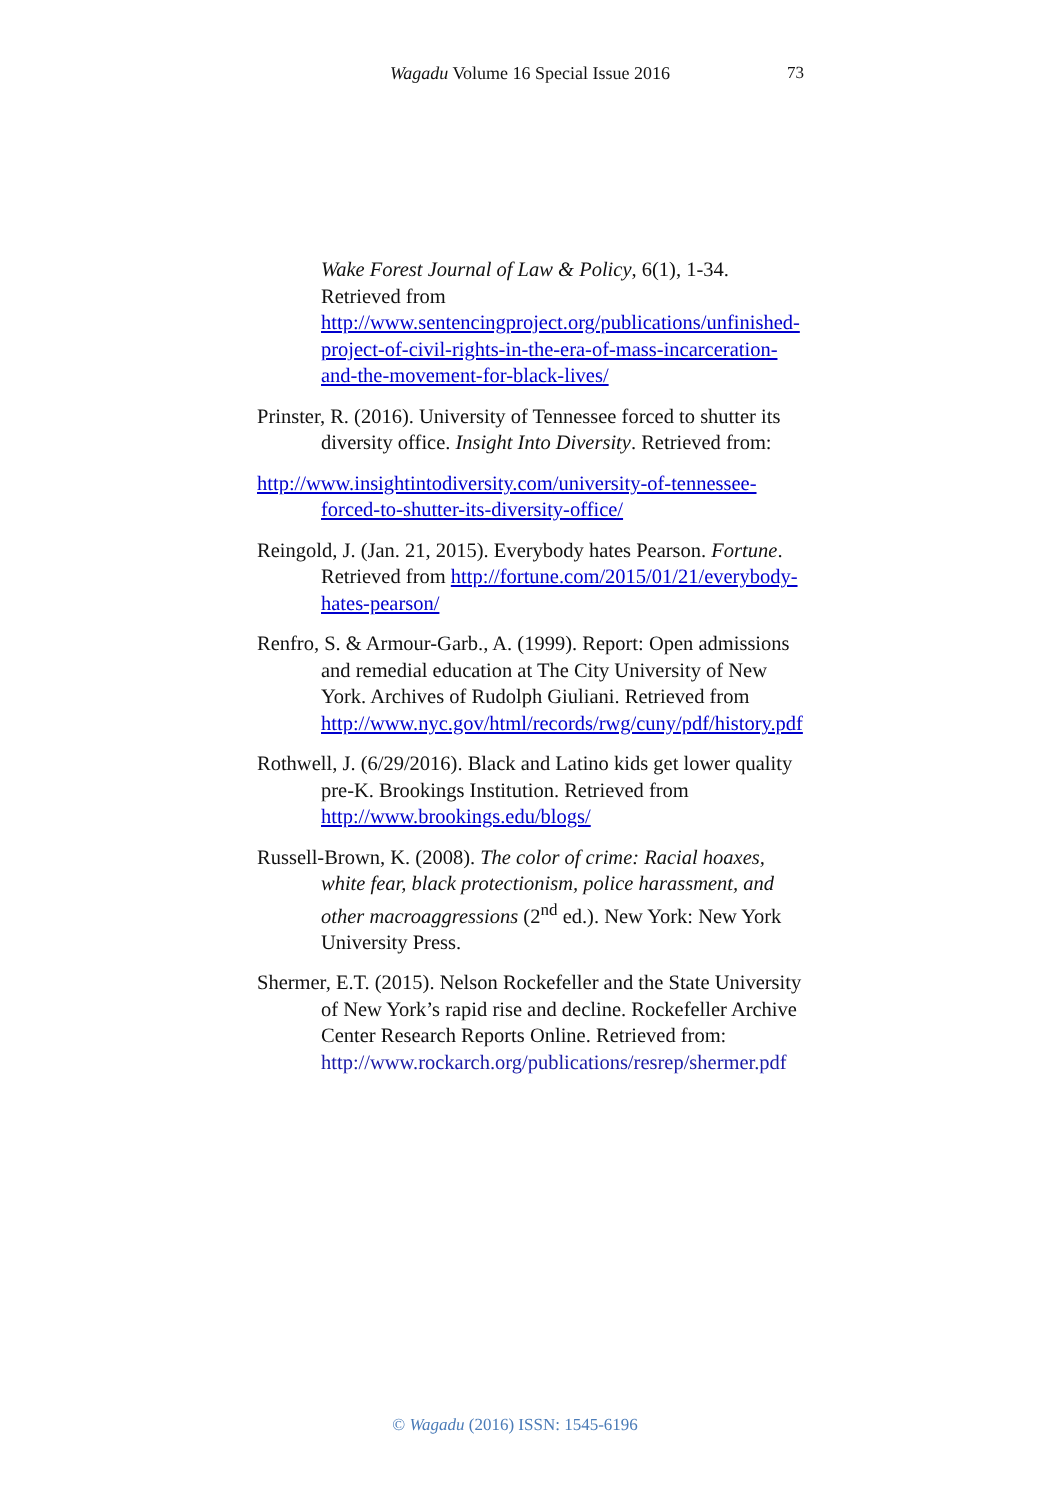Wagadu Volume 16 Special Issue 2016
73
Wake Forest Journal of Law & Policy, 6(1), 1-34. Retrieved from http://www.sentencingproject.org/publications/unfinished-project-of-civil-rights-in-the-era-of-mass-incarceration-and-the-movement-for-black-lives/
Prinster, R. (2016). University of Tennessee forced to shutter its diversity office. Insight Into Diversity. Retrieved from:
http://www.insightintodiversity.com/university-of-tennessee-forced-to-shutter-its-diversity-office/
Reingold, J. (Jan. 21, 2015). Everybody hates Pearson. Fortune. Retrieved from http://fortune.com/2015/01/21/everybody-hates-pearson/
Renfro, S. & Armour-Garb., A. (1999). Report: Open admissions and remedial education at The City University of New York. Archives of Rudolph Giuliani. Retrieved from http://www.nyc.gov/html/records/rwg/cuny/pdf/history.pdf
Rothwell, J. (6/29/2016). Black and Latino kids get lower quality pre-K. Brookings Institution. Retrieved from http://www.brookings.edu/blogs/
Russell-Brown, K. (2008). The color of crime: Racial hoaxes, white fear, black protectionism, police harassment, and other macroaggressions (2<sup>nd</sup> ed.). New York: New York University Press.
Shermer, E.T. (2015). Nelson Rockefeller and the State University of New York’s rapid rise and decline. Rockefeller Archive Center Research Reports Online. Retrieved from: http://www.rockarch.org/publications/resrep/shermer.pdf
© Wagadu (2016) ISSN: 1545-6196